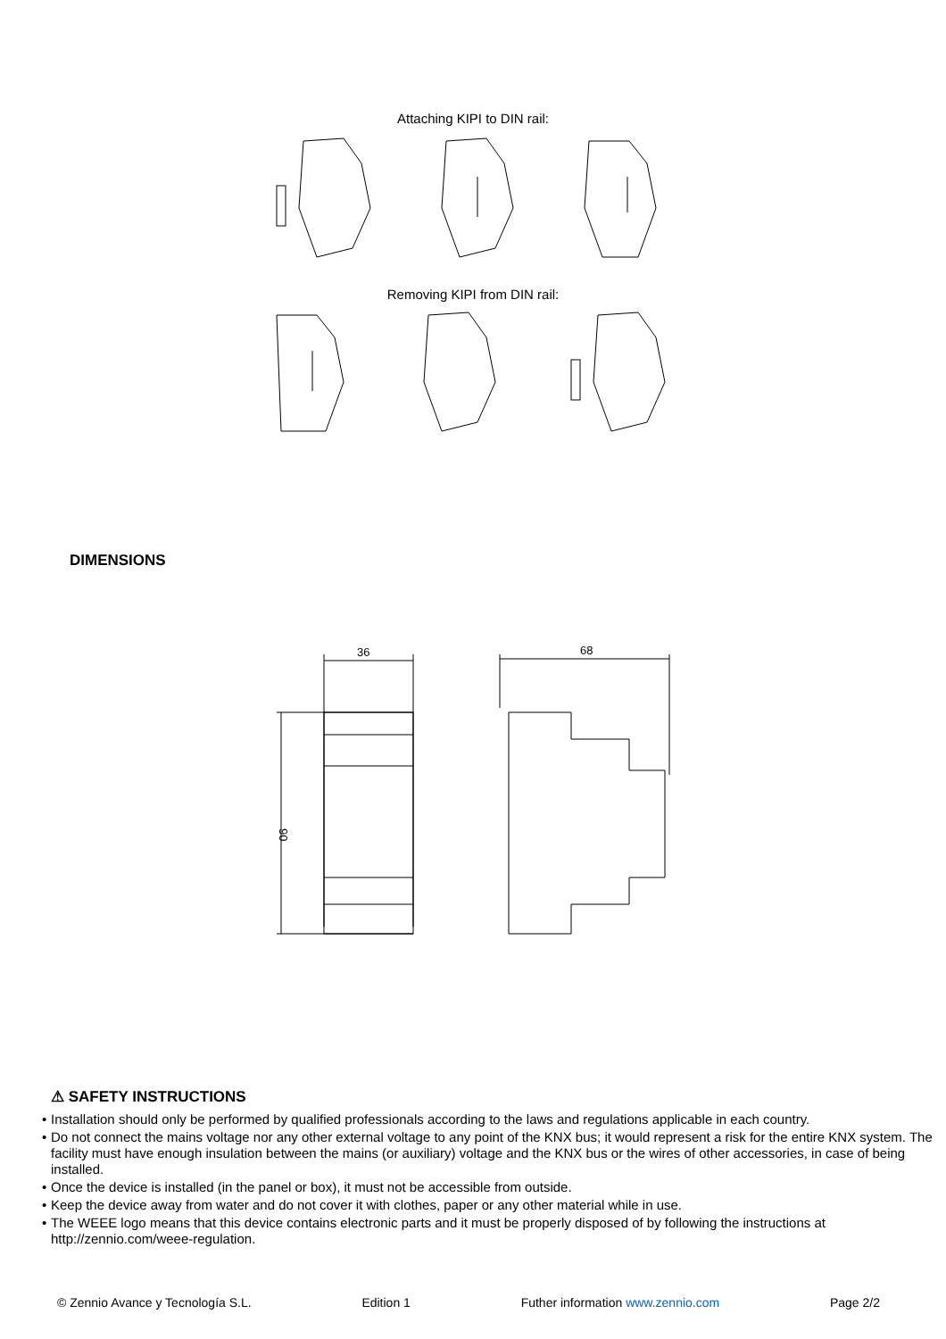Attaching KIPI to DIN rail:
Removing KIPI from DIN rail:
DIMENSIONS
36
90
68
⚠ SAFETY INSTRUCTIONS
• Installation should only be performed by qualified professionals according to the laws and regulations applicable in each country.
• Do not connect the mains voltage nor any other external voltage to any point of the KNX bus; it would represent a risk for the entire KNX system. The facility must have enough insulation between the mains (or auxiliary) voltage and the KNX bus or the wires of other accessories, in case of being installed.
• Once the device is installed (in the panel or box), it must not be accessible from outside.
• Keep the device away from water and do not cover it with clothes, paper or any other material while in use.
• The WEEE logo means that this device contains electronic parts and it must be properly disposed of by following the instructions at http://zennio.com/weee-regulation.
© Zennio Avance y Tecnología S.L. Edition 1 Futher information www.zennio.com Page 2/2